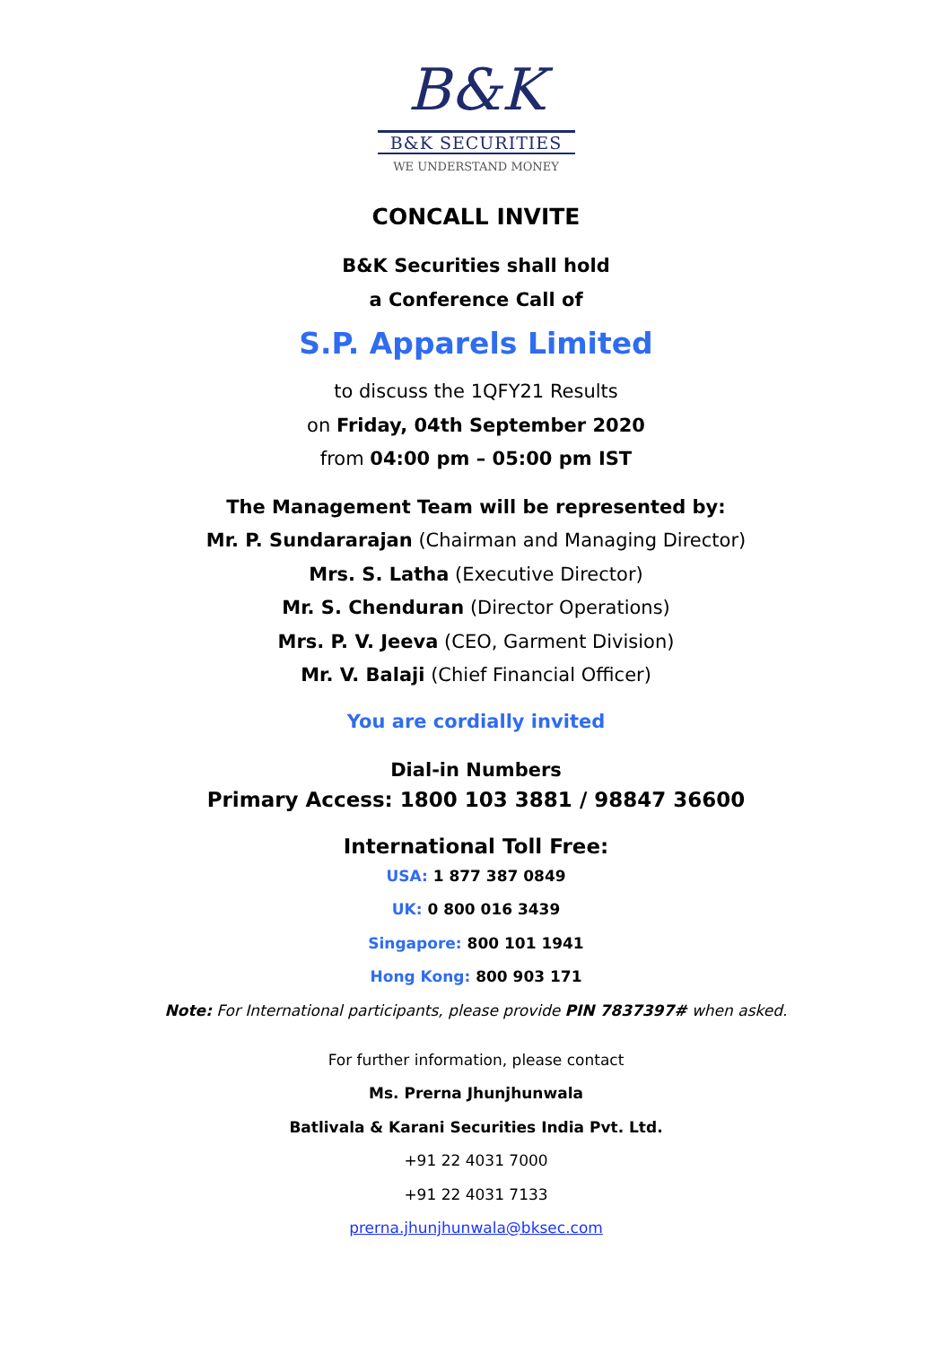B&K
B&K SECURITIES
WE UNDERSTAND MONEY
CONCALL INVITE
B&K Securities shall hold
a Conference Call of
S.P. Apparels Limited
to discuss the 1QFY21 Results
on Friday, 04th September 2020
from 04:00 pm – 05:00 pm IST
The Management Team will be represented by:
Mr. P. Sundararajan (Chairman and Managing Director)
Mrs. S. Latha (Executive Director)
Mr. S. Chenduran (Director Operations)
Mrs. P. V. Jeeva (CEO, Garment Division)
Mr. V. Balaji (Chief Financial Officer)
You are cordially invited
Dial-in Numbers
Primary Access: 1800 103 3881 / 98847 36600
International Toll Free:
USA: 1 877 387 0849
UK: 0 800 016 3439
Singapore: 800 101 1941
Hong Kong: 800 903 171
Note: For International participants, please provide PIN 7837397# when asked.
For further information, please contact
Ms. Prerna Jhunjhunwala
Batlivala & Karani Securities India Pvt. Ltd.
+91 22 4031 7000
+91 22 4031 7133
prerna.jhunjhunwala@bksec.com